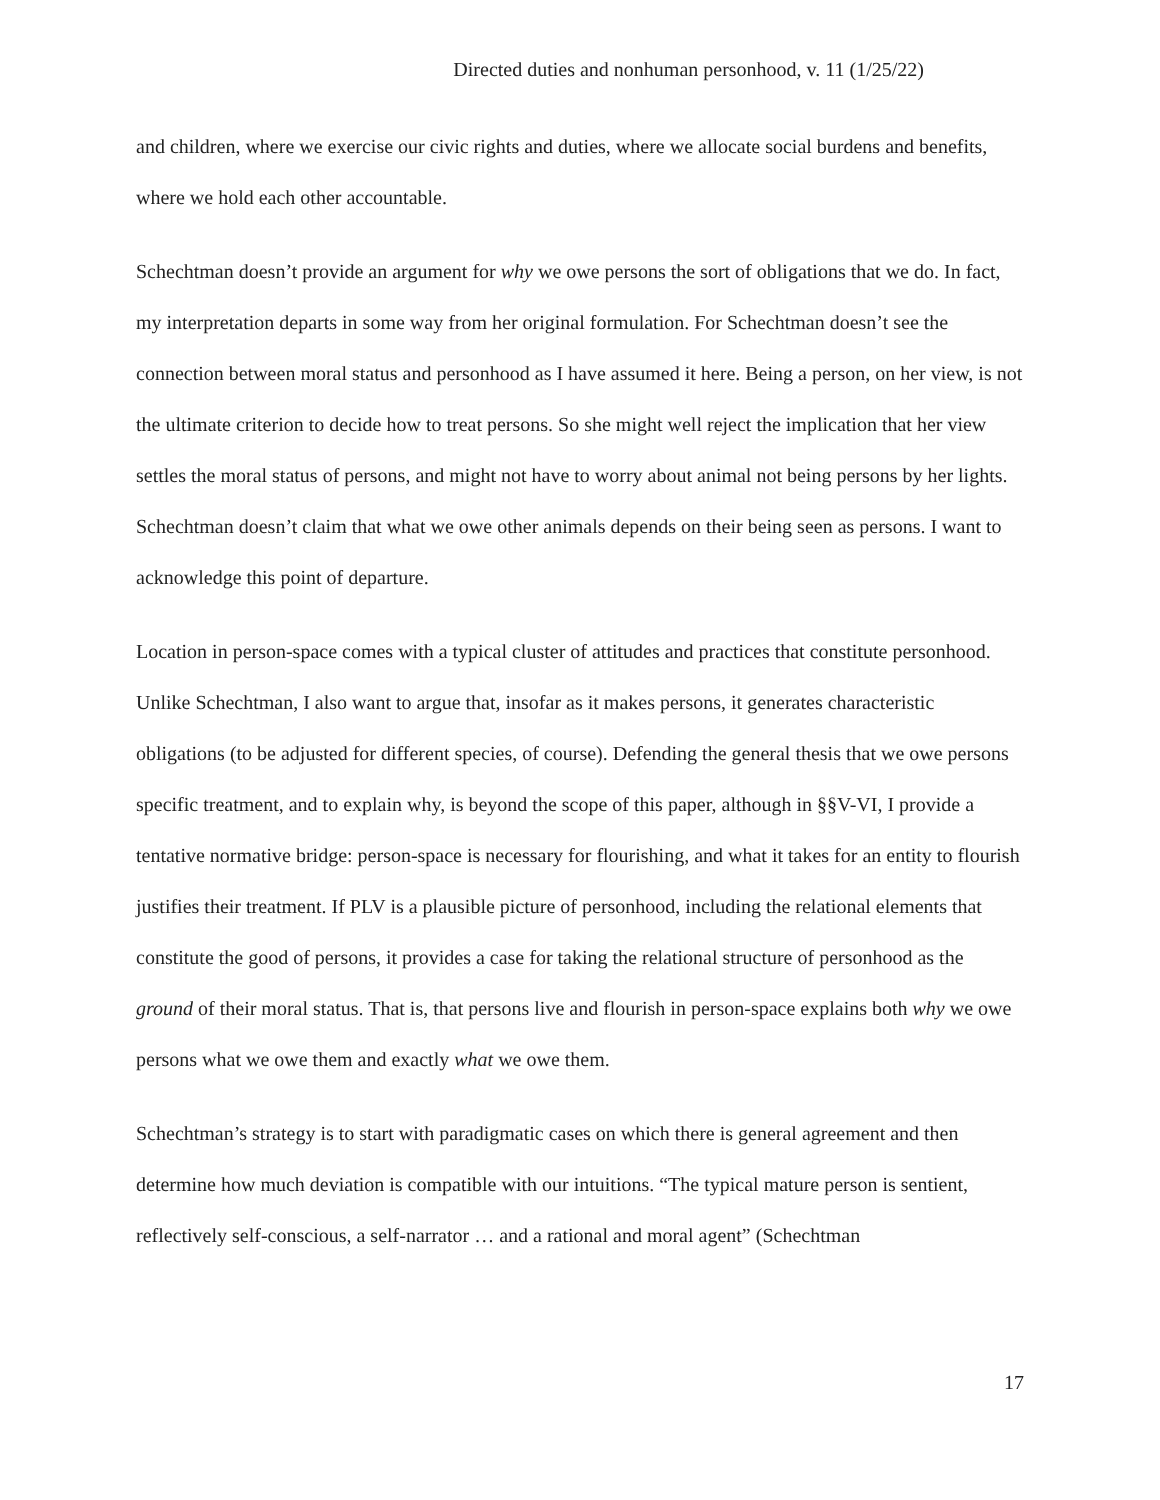Directed duties and nonhuman personhood, v. 11 (1/25/22)
and children, where we exercise our civic rights and duties, where we allocate social burdens and benefits, where we hold each other accountable.
Schechtman doesn’t provide an argument for why we owe persons the sort of obligations that we do. In fact, my interpretation departs in some way from her original formulation. For Schechtman doesn’t see the connection between moral status and personhood as I have assumed it here. Being a person, on her view, is not the ultimate criterion to decide how to treat persons. So she might well reject the implication that her view settles the moral status of persons, and might not have to worry about animal not being persons by her lights. Schechtman doesn’t claim that what we owe other animals depends on their being seen as persons. I want to acknowledge this point of departure.
Location in person-space comes with a typical cluster of attitudes and practices that constitute personhood. Unlike Schechtman, I also want to argue that, insofar as it makes persons, it generates characteristic obligations (to be adjusted for different species, of course). Defending the general thesis that we owe persons specific treatment, and to explain why, is beyond the scope of this paper, although in §§V-VI, I provide a tentative normative bridge: person-space is necessary for flourishing, and what it takes for an entity to flourish justifies their treatment. If PLV is a plausible picture of personhood, including the relational elements that constitute the good of persons, it provides a case for taking the relational structure of personhood as the ground of their moral status. That is, that persons live and flourish in person-space explains both why we owe persons what we owe them and exactly what we owe them.
Schechtman’s strategy is to start with paradigmatic cases on which there is general agreement and then determine how much deviation is compatible with our intuitions. “The typical mature person is sentient, reflectively self-conscious, a self-narrator … and a rational and moral agent” (Schechtman
17